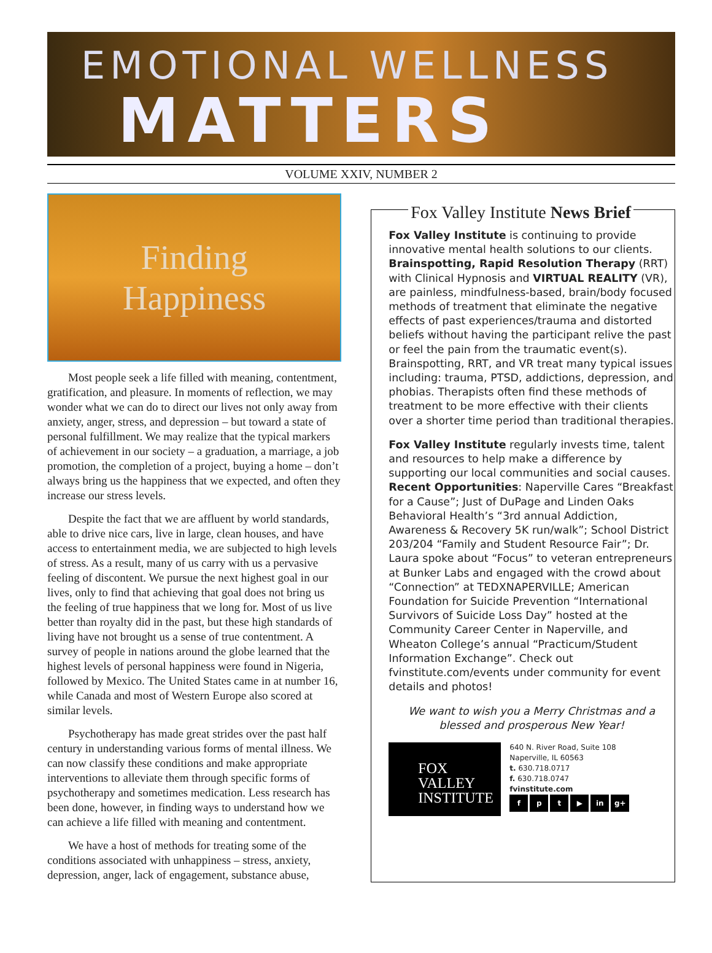EMOTIONAL WELLNESS
MATTERS
VOLUME XXIV, NUMBER 2
Finding
Happiness
Most people seek a life filled with meaning, contentment, gratification, and pleasure. In moments of reflection, we may wonder what we can do to direct our lives not only away from anxiety, anger, stress, and depression – but toward a state of personal fulfillment. We may realize that the typical markers of achievement in our society – a graduation, a marriage, a job promotion, the completion of a project, buying a home – don’t always bring us the happiness that we expected, and often they increase our stress levels.
Despite the fact that we are affluent by world standards, able to drive nice cars, live in large, clean houses, and have access to entertainment media, we are subjected to high levels of stress. As a result, many of us carry with us a pervasive feeling of discontent. We pursue the next highest goal in our lives, only to find that achieving that goal does not bring us the feeling of true happiness that we long for. Most of us live better than royalty did in the past, but these high standards of living have not brought us a sense of true contentment. A survey of people in nations around the globe learned that the highest levels of personal happiness were found in Nigeria, followed by Mexico. The United States came in at number 16, while Canada and most of Western Europe also scored at similar levels.
Psychotherapy has made great strides over the past half century in understanding various forms of mental illness. We can now classify these conditions and make appropriate interventions to alleviate them through specific forms of psychotherapy and sometimes medication. Less research has been done, however, in finding ways to understand how we can achieve a life filled with meaning and contentment.
We have a host of methods for treating some of the conditions associated with unhappiness – stress, anxiety, depression, anger, lack of engagement, substance abuse,
Fox Valley Institute News Brief
Fox Valley Institute is continuing to provide innovative mental health solutions to our clients. Brainspotting, Rapid Resolution Therapy (RRT) with Clinical Hypnosis and VIRTUAL REALITY (VR), are painless, mindfulness-based, brain/body focused methods of treatment that eliminate the negative effects of past experiences/trauma and distorted beliefs without having the participant relive the past or feel the pain from the traumatic event(s). Brainspotting, RRT, and VR treat many typical issues including: trauma, PTSD, addictions, depression, and phobias. Therapists often find these methods of treatment to be more effective with their clients over a shorter time period than traditional therapies.
Fox Valley Institute regularly invests time, talent and resources to help make a difference by supporting our local communities and social causes. Recent Opportunities: Naperville Cares “Breakfast for a Cause”; Just of DuPage and Linden Oaks Behavioral Health’s “3rd annual Addiction, Awareness & Recovery 5K run/walk”; School District 203/204 “Family and Student Resource Fair”; Dr. Laura spoke about “Focus” to veteran entrepreneurs at Bunker Labs and engaged with the crowd about “Connection” at TEDXNAPERVILLE; American Foundation for Suicide Prevention “International Survivors of Suicide Loss Day” hosted at the Community Career Center in Naperville, and Wheaton College’s annual “Practicum/Student Information Exchange”. Check out fvinstitute.com/events under community for event details and photos!
We want to wish you a Merry Christmas and a blessed and prosperous New Year!
FOX
VALLEY
INSTITUTE
640 N. River Road, Suite 108
Naperville, IL 60563
t. 630.718.0717
f. 630.718.0747
fvinstitute.com
fpt ▶ in g+